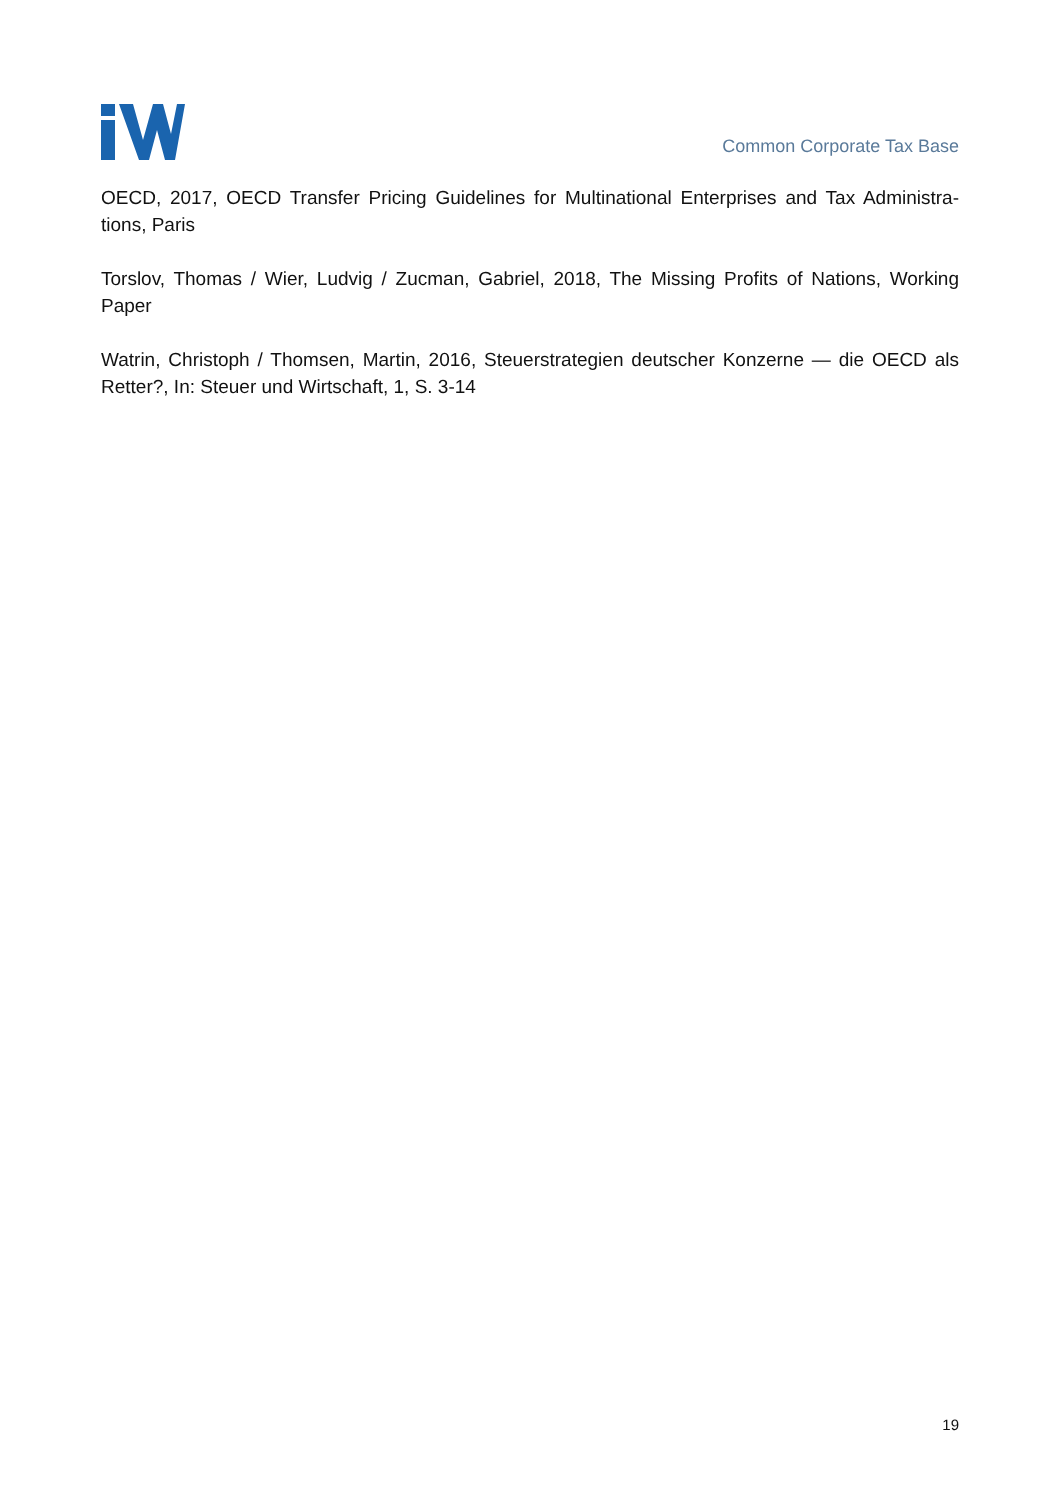Common Corporate Tax Base
OECD, 2017, OECD Transfer Pricing Guidelines for Multinational Enterprises and Tax Administra-tions, Paris
Torslov, Thomas / Wier, Ludvig / Zucman, Gabriel, 2018, The Missing Profits of Nations, Working Paper
Watrin, Christoph / Thomsen, Martin, 2016, Steuerstrategien deutscher Konzerne — die OECD als Retter?, In: Steuer und Wirtschaft, 1, S. 3-14
19